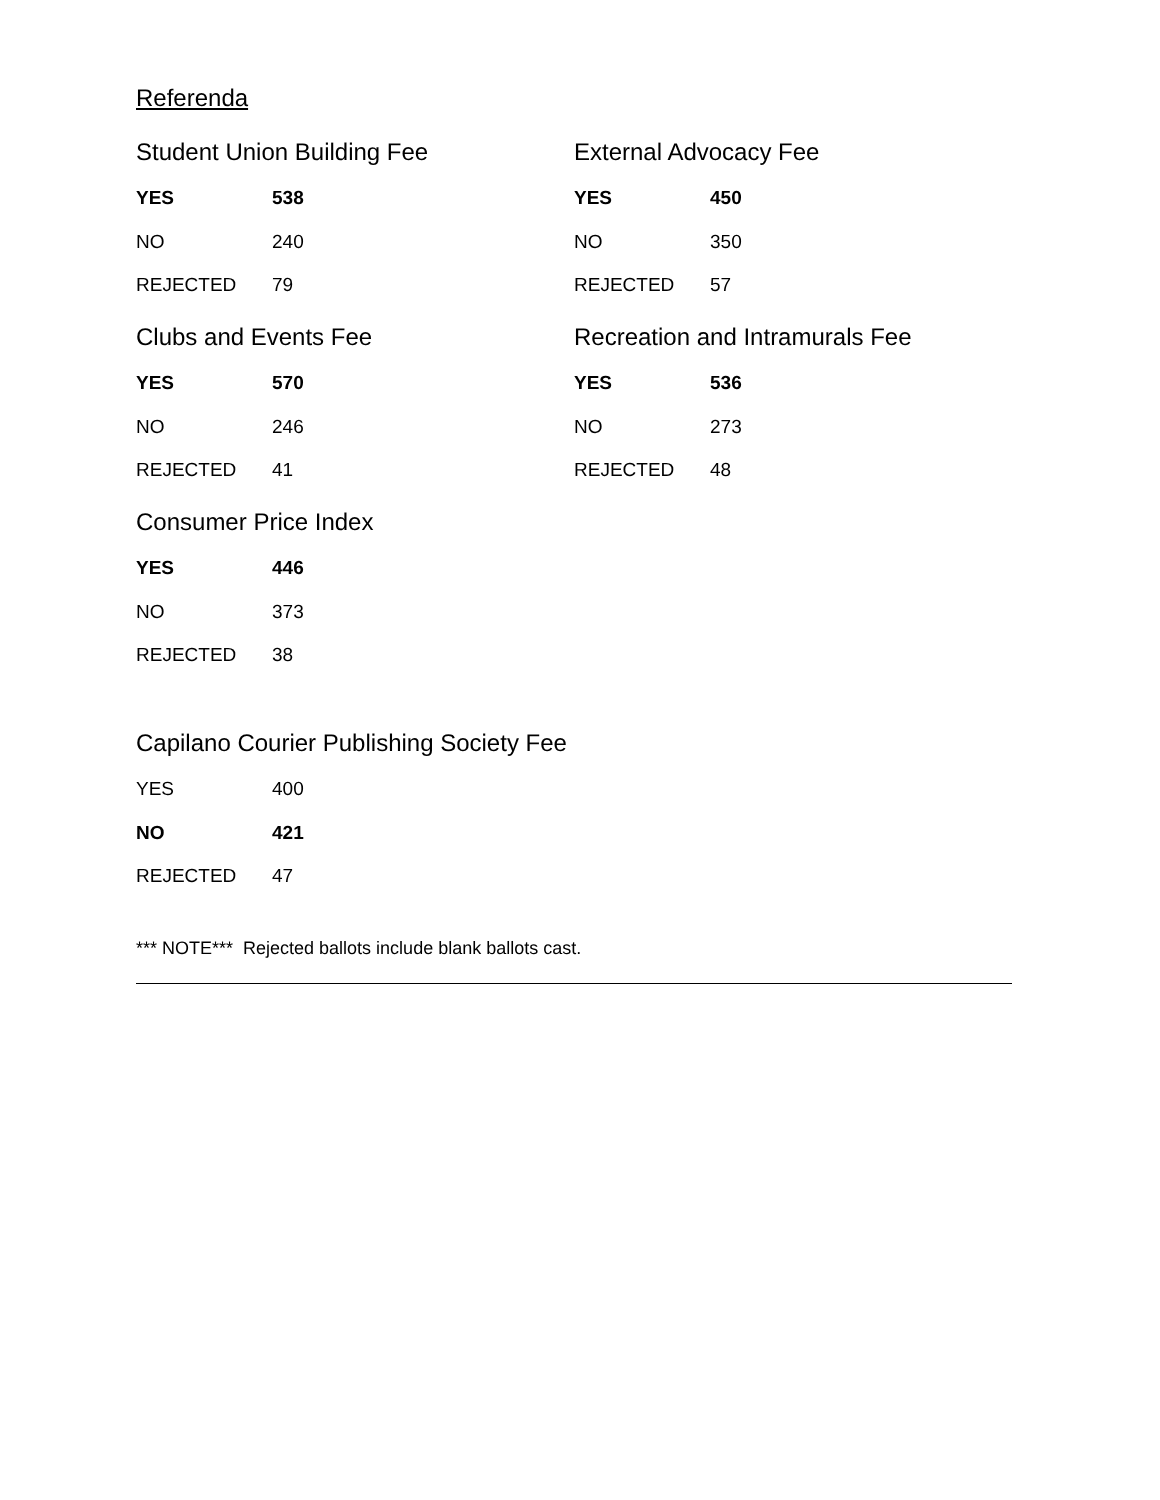Referenda
Student Union Building Fee
| YES | 538 |
| NO | 240 |
| REJECTED | 79 |
External Advocacy Fee
| YES | 450 |
| NO | 350 |
| REJECTED | 57 |
Clubs and Events Fee
| YES | 570 |
| NO | 246 |
| REJECTED | 41 |
Recreation and Intramurals Fee
| YES | 536 |
| NO | 273 |
| REJECTED | 48 |
Consumer Price Index
| YES | 446 |
| NO | 373 |
| REJECTED | 38 |
Capilano Courier Publishing Society Fee
| YES | 400 |
| NO | 421 |
| REJECTED | 47 |
*** NOTE*** Rejected ballots include blank ballots cast.